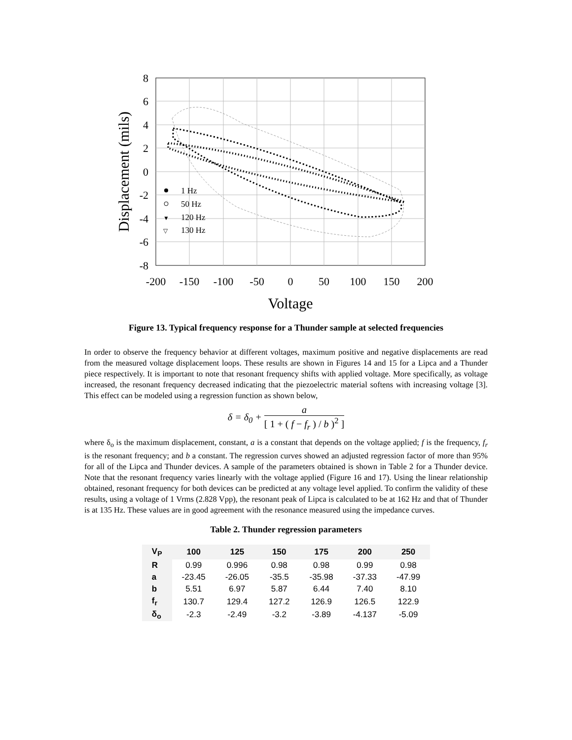1 Hz
50 Hz
▼
120 Hz
▽
130 Hz
8
6
4
2
0
-2
-4
-6
-8
-200
-150
-100
-50
0
50
100
150
200
Voltage
Displacement (mils)
Figure 13. Typical frequency response for a Thunder sample at selected frequencies
In order to observe the frequency behavior at different voltages, maximum positive and negative displacements are read from the measured voltage displacement loops. These results are shown in Figures 14 and 15 for a Lipca and a Thunder piece respectively. It is important to note that resonant frequency shifts with applied voltage. More specifically, as voltage increased, the resonant frequency decreased indicating that the piezoelectric material softens with increasing voltage [3]. This effect can be modeled using a regression function as shown below,
δ = δ<sub>0</sub> + a [ 1 + ( f − f<sub>r</sub> ) / b )<sup>2</sup> ]
where δ<sub>o</sub> is the maximum displacement, constant, a is a constant that depends on the voltage applied; f is the frequency, f<sub>r</sub> is the resonant frequency; and b a constant. The regression curves showed an adjusted regression factor of more than 95% for all of the Lipca and Thunder devices. A sample of the parameters obtained is shown in Table 2 for a Thunder device. Note that the resonant frequency varies linearly with the voltage applied (Figure 16 and 17). Using the linear relationship obtained, resonant frequency for both devices can be predicted at any voltage level applied. To confirm the validity of these results, using a voltage of 1 Vrms (2.828 Vpp), the resonant peak of Lipca is calculated to be at 162 Hz and that of Thunder is at 135 Hz. These values are in good agreement with the resonance measured using the impedance curves.
Table 2. Thunder regression parameters
| V<sub>P</sub> | 100 | 125 | 150 | 175 | 200 | 250 |
| --- | --- | --- | --- | --- | --- | --- |
| R | 0.99 | 0.996 | 0.98 | 0.98 | 0.99 | 0.98 |
| a | -23.45 | -26.05 | -35.5 | -35.98 | -37.33 | -47.99 |
| b | 5.51 | 6.97 | 5.87 | 6.44 | 7.40 | 8.10 |
| f<sub>r</sub> | 130.7 | 129.4 | 127.2 | 126.9 | 126.5 | 122.9 |
| δ<sub>o</sub> | -2.3 | -2.49 | -3.2 | -3.89 | -4.137 | -5.09 |